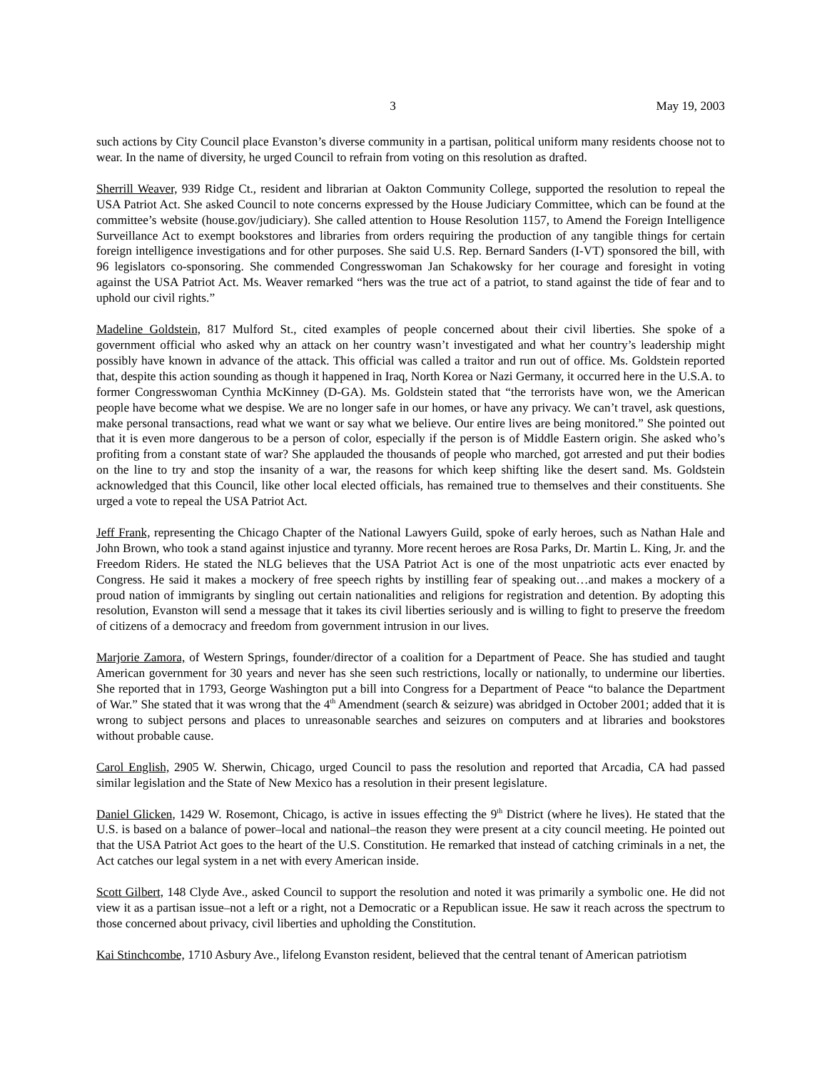3 May 19, 2003
such actions by City Council place Evanston’s diverse community in a partisan, political uniform many residents choose not to wear. In the name of diversity, he urged Council to refrain from voting on this resolution as drafted.
Sherrill Weaver, 939 Ridge Ct., resident and librarian at Oakton Community College, supported the resolution to repeal the USA Patriot Act. She asked Council to note concerns expressed by the House Judiciary Committee, which can be found at the committee’s website (house.gov/judiciary). She called attention to House Resolution 1157, to Amend the Foreign Intelligence Surveillance Act to exempt bookstores and libraries from orders requiring the production of any tangible things for certain foreign intelligence investigations and for other purposes. She said U.S. Rep. Bernard Sanders (I-VT) sponsored the bill, with 96 legislators co-sponsoring. She commended Congresswoman Jan Schakowsky for her courage and foresight in voting against the USA Patriot Act. Ms. Weaver remarked “hers was the true act of a patriot, to stand against the tide of fear and to uphold our civil rights.”
Madeline Goldstein, 817 Mulford St., cited examples of people concerned about their civil liberties. She spoke of a government official who asked why an attack on her country wasn’t investigated and what her country’s leadership might possibly have known in advance of the attack. This official was called a traitor and run out of office. Ms. Goldstein reported that, despite this action sounding as though it happened in Iraq, North Korea or Nazi Germany, it occurred here in the U.S.A. to former Congresswoman Cynthia McKinney (D-GA). Ms. Goldstein stated that “the terrorists have won, we the American people have become what we despise. We are no longer safe in our homes, or have any privacy. We can’t travel, ask questions, make personal transactions, read what we want or say what we believe. Our entire lives are being monitored.” She pointed out that it is even more dangerous to be a person of color, especially if the person is of Middle Eastern origin. She asked who’s profiting from a constant state of war? She applauded the thousands of people who marched, got arrested and put their bodies on the line to try and stop the insanity of a war, the reasons for which keep shifting like the desert sand. Ms. Goldstein acknowledged that this Council, like other local elected officials, has remained true to themselves and their constituents. She urged a vote to repeal the USA Patriot Act.
Jeff Frank, representing the Chicago Chapter of the National Lawyers Guild, spoke of early heroes, such as Nathan Hale and John Brown, who took a stand against injustice and tyranny. More recent heroes are Rosa Parks, Dr. Martin L. King, Jr. and the Freedom Riders. He stated the NLG believes that the USA Patriot Act is one of the most unpatriotic acts ever enacted by Congress. He said it makes a mockery of free speech rights by instilling fear of speaking out…and makes a mockery of a proud nation of immigrants by singling out certain nationalities and religions for registration and detention. By adopting this resolution, Evanston will send a message that it takes its civil liberties seriously and is willing to fight to preserve the freedom of citizens of a democracy and freedom from government intrusion in our lives.
Marjorie Zamora, of Western Springs, founder/director of a coalition for a Department of Peace. She has studied and taught American government for 30 years and never has she seen such restrictions, locally or nationally, to undermine our liberties. She reported that in 1793, George Washington put a bill into Congress for a Department of Peace “to balance the Department of War.” She stated that it was wrong that the 4<sup>th</sup> Amendment (search & seizure) was abridged in October 2001; added that it is wrong to subject persons and places to unreasonable searches and seizures on computers and at libraries and bookstores without probable cause.
Carol English, 2905 W. Sherwin, Chicago, urged Council to pass the resolution and reported that Arcadia, CA had passed similar legislation and the State of New Mexico has a resolution in their present legislature.
Daniel Glicken, 1429 W. Rosemont, Chicago, is active in issues effecting the 9<sup>th</sup> District (where he lives). He stated that the U.S. is based on a balance of power–local and national–the reason they were present at a city council meeting. He pointed out that the USA Patriot Act goes to the heart of the U.S. Constitution. He remarked that instead of catching criminals in a net, the Act catches our legal system in a net with every American inside.
Scott Gilbert, 148 Clyde Ave., asked Council to support the resolution and noted it was primarily a symbolic one. He did not view it as a partisan issue–not a left or a right, not a Democratic or a Republican issue. He saw it reach across the spectrum to those concerned about privacy, civil liberties and upholding the Constitution.
Kai Stinchcombe, 1710 Asbury Ave., lifelong Evanston resident, believed that the central tenant of American patriotism